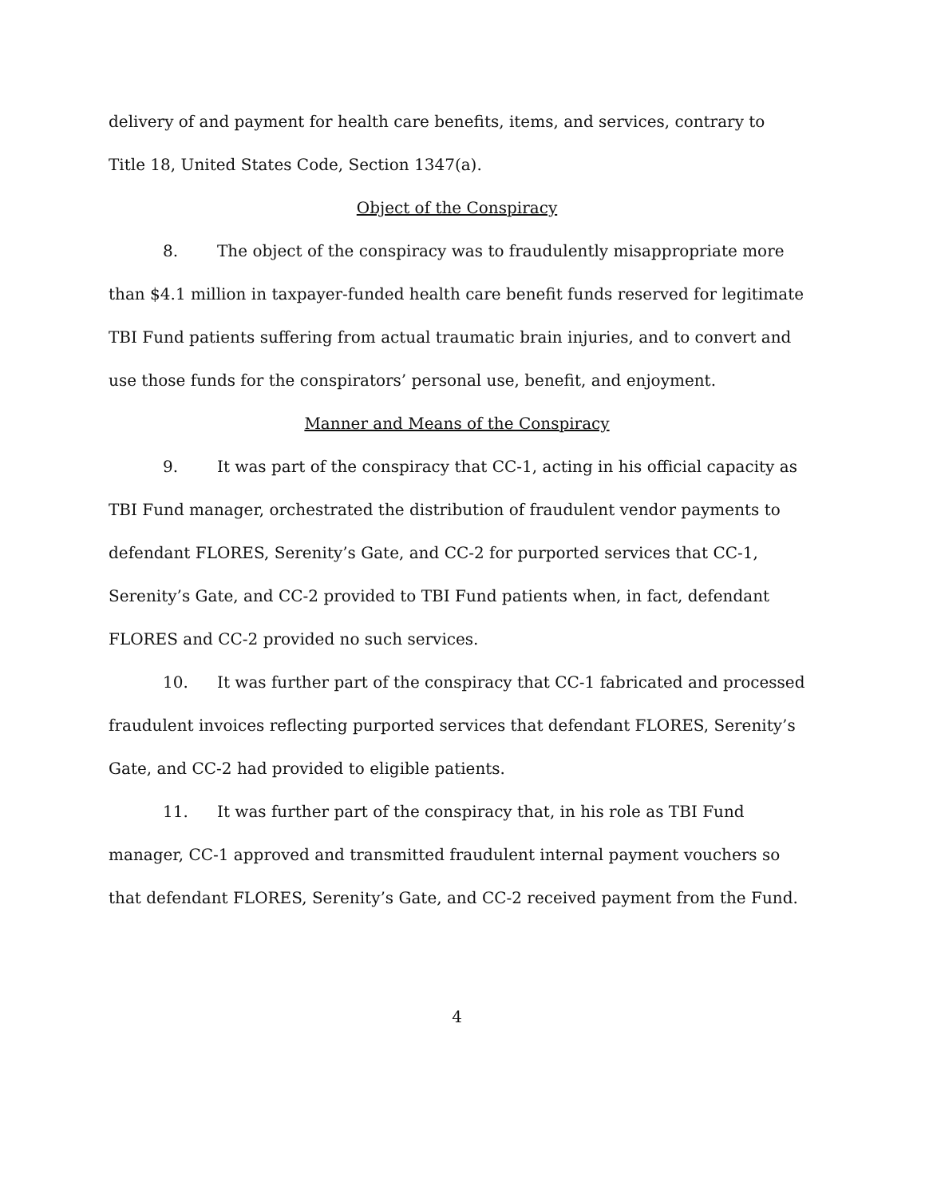delivery of and payment for health care benefits, items, and services, contrary to Title 18, United States Code, Section 1347(a).
Object of the Conspiracy
8. The object of the conspiracy was to fraudulently misappropriate more than $4.1 million in taxpayer-funded health care benefit funds reserved for legitimate TBI Fund patients suffering from actual traumatic brain injuries, and to convert and use those funds for the conspirators’ personal use, benefit, and enjoyment.
Manner and Means of the Conspiracy
9. It was part of the conspiracy that CC-1, acting in his official capacity as TBI Fund manager, orchestrated the distribution of fraudulent vendor payments to defendant FLORES, Serenity’s Gate, and CC-2 for purported services that CC-1, Serenity’s Gate, and CC-2 provided to TBI Fund patients when, in fact, defendant FLORES and CC-2 provided no such services.
10. It was further part of the conspiracy that CC-1 fabricated and processed fraudulent invoices reflecting purported services that defendant FLORES, Serenity’s Gate, and CC-2 had provided to eligible patients.
11. It was further part of the conspiracy that, in his role as TBI Fund manager, CC-1 approved and transmitted fraudulent internal payment vouchers so that defendant FLORES, Serenity’s Gate, and CC-2 received payment from the Fund.
4